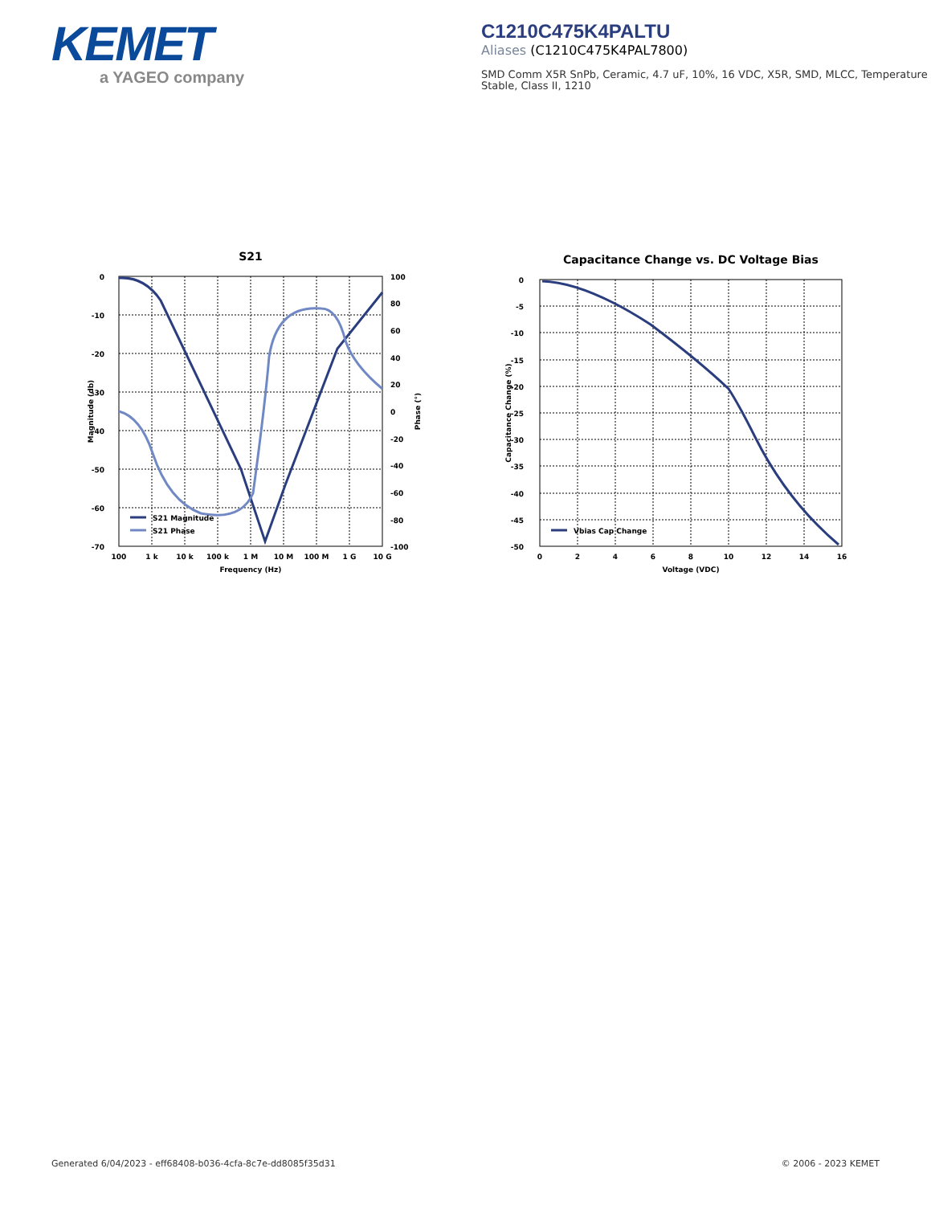KEMET
a YAGEO company
C1210C475K4PALTU
Aliases (C1210C475K4PAL7800)
SMD Comm X5R SnPb, Ceramic, 4.7 uF, 10%, 16 VDC, X5R, SMD, MLCC, Temperature Stable, Class II, 1210
S21
0
-10
-20
-30
-40
-50
-60
-70
100
80
60
40
20
0
-20
-40
-60
-80
-100
100
1 k
10 k
100 k
1 M
10 M
100 M
1 G
10 G
Frequency (Hz)
Magnitude (db)
Phase (°)
S21 Magnitude
S21 Phase
Capacitance Change vs. DC Voltage Bias
0
-5
-10
-15
-20
-25
-30
-35
-40
-45
-50
0
2
4
6
8
10
12
14
16
Voltage (VDC)
Capacitance Change (%)
Vbias Cap Change
Generated 6/04/2023 - eff68408-b036-4cfa-8c7e-dd8085f35d31 © 2006 - 2023 KEMET